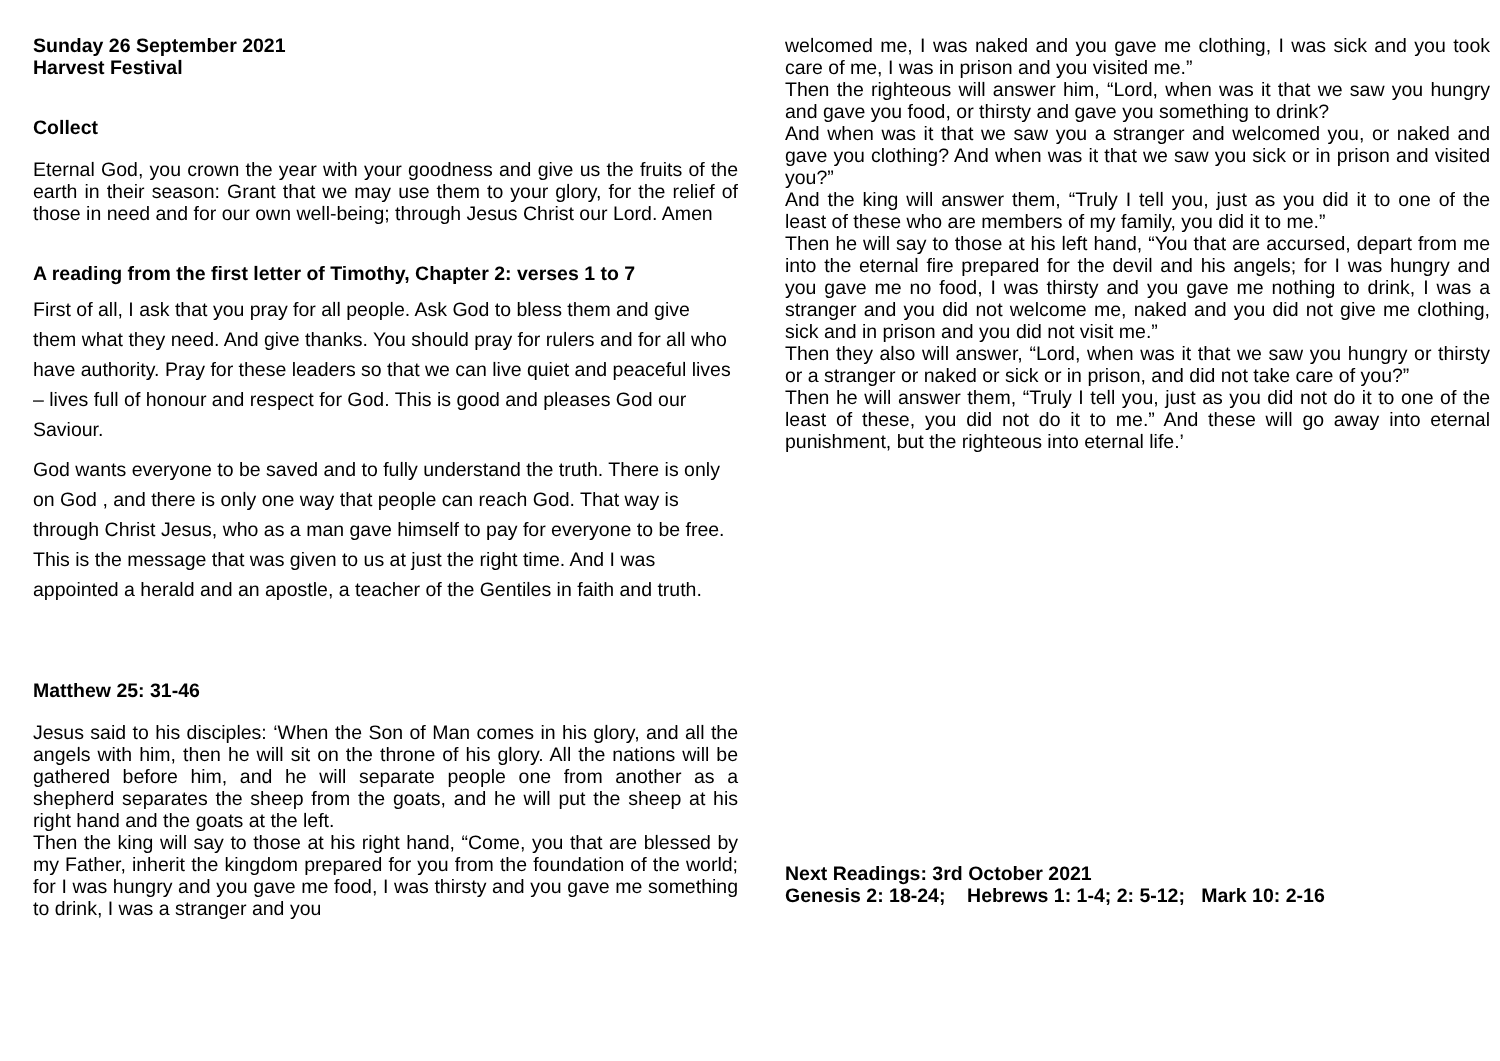Sunday 26 September 2021
Harvest Festival
Collect
Eternal God, you crown the year with your goodness and give us the fruits of the earth in their season: Grant that we may use them to your glory, for the relief of those in need and for our own well-being; through Jesus Christ our Lord. Amen
A reading from the first letter of Timothy, Chapter 2: verses 1 to 7
First of all, I ask that you pray for all people. Ask God to bless them and give them what they need. And give thanks. You should pray for rulers and for all who have authority. Pray for these leaders so that we can live quiet and peaceful lives – lives full of honour and respect for God. This is good and pleases God our Saviour.
God wants everyone to be saved and to fully understand the truth. There is only on God , and there is only one way that people can reach God. That way is through Christ Jesus, who as a man gave himself to pay for everyone to be free. This is the message that was given to us at just the right time. And I was appointed a herald and an apostle, a teacher of the Gentiles in faith and truth.
Matthew 25: 31-46
Jesus said to his disciples: ‘When the Son of Man comes in his glory, and all the angels with him, then he will sit on the throne of his glory. All the nations will be gathered before him, and he will separate people one from another as a shepherd separates the sheep from the goats, and he will put the sheep at his right hand and the goats at the left.
Then the king will say to those at his right hand, “Come, you that are blessed by my Father, inherit the kingdom prepared for you from the foundation of the world; for I was hungry and you gave me food, I was thirsty and you gave me something to drink, I was a stranger and you
welcomed me, I was naked and you gave me clothing, I was sick and you took care of me, I was in prison and you visited me.”
Then the righteous will answer him, “Lord, when was it that we saw you hungry and gave you food, or thirsty and gave you something to drink?
And when was it that we saw you a stranger and welcomed you, or naked and gave you clothing? And when was it that we saw you sick or in prison and visited you?”
And the king will answer them, “Truly I tell you, just as you did it to one of the least of these who are members of my family, you did it to me.”
Then he will say to those at his left hand, “You that are accursed, depart from me into the eternal fire prepared for the devil and his angels; for I was hungry and you gave me no food, I was thirsty and you gave me nothing to drink, I was a stranger and you did not welcome me, naked and you did not give me clothing, sick and in prison and you did not visit me.”
Then they also will answer, “Lord, when was it that we saw you hungry or thirsty or a stranger or naked or sick or in prison, and did not take care of you?”
Then he will answer them, “Truly I tell you, just as you did not do it to one of the least of these, you did not do it to me.” And these will go away into eternal punishment, but the righteous into eternal life.’
Next Readings: 3rd October 2021
Genesis 2: 18-24; Hebrews 1: 1-4; 2: 5-12; Mark 10: 2-16